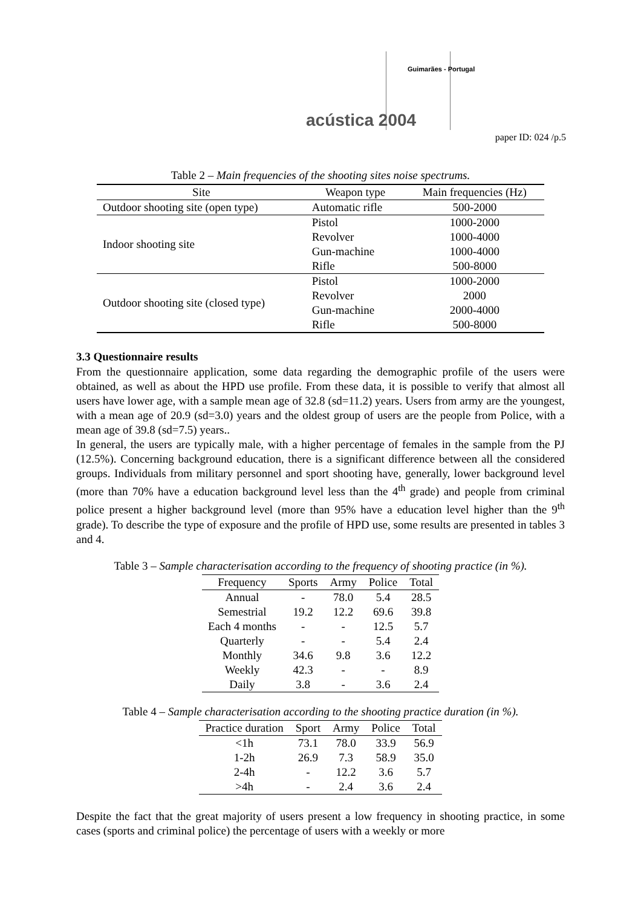Guimarães - Portugal
acústica 2004
paper ID: 024 /p.5
Table 2 – Main frequencies of the shooting sites noise spectrums.
| Site | Weapon type | Main frequencies (Hz) |
| --- | --- | --- |
| Outdoor shooting site (open type) | Automatic rifle | 500-2000 |
| Indoor shooting site | Pistol | 1000-2000 |
| | Revolver | 1000-4000 |
| | Gun-machine | 1000-4000 |
| | Rifle | 500-8000 |
| Outdoor shooting site (closed type) | Pistol | 1000-2000 |
| | Revolver | 2000 |
| | Gun-machine | 2000-4000 |
| | Rifle | 500-8000 |
3.3 Questionnaire results
From the questionnaire application, some data regarding the demographic profile of the users were obtained, as well as about the HPD use profile. From these data, it is possible to verify that almost all users have lower age, with a sample mean age of 32.8 (sd=11.2) years. Users from army are the youngest, with a mean age of 20.9 (sd=3.0) years and the oldest group of users are the people from Police, with a mean age of 39.8 (sd=7.5) years..
In general, the users are typically male, with a higher percentage of females in the sample from the PJ (12.5%). Concerning background education, there is a significant difference between all the considered groups. Individuals from military personnel and sport shooting have, generally, lower background level (more than 70% have a education background level less than the 4<sup>th</sup> grade) and people from criminal police present a higher background level (more than 95% have a education level higher than the 9<sup>th</sup> grade). To describe the type of exposure and the profile of HPD use, some results are presented in tables 3 and 4.
Table 3 – Sample characterisation according to the frequency of shooting practice (in %).
| Frequency | Sports | Army | Police | Total |
| --- | --- | --- | --- | --- |
| Annual | - | 78.0 | 5.4 | 28.5 |
| Semestrial | 19.2 | 12.2 | 69.6 | 39.8 |
| Each 4 months | - | - | 12.5 | 5.7 |
| Quarterly | - | - | 5.4 | 2.4 |
| Monthly | 34.6 | 9.8 | 3.6 | 12.2 |
| Weekly | 42.3 | - | - | 8.9 |
| Daily | 3.8 | - | 3.6 | 2.4 |
Table 4 – Sample characterisation according to the shooting practice duration (in %).
| Practice duration | Sport | Army | Police | Total |
| --- | --- | --- | --- | --- |
| <1h | 73.1 | 78.0 | 33.9 | 56.9 |
| 1-2h | 26.9 | 7.3 | 58.9 | 35.0 |
| 2-4h | - | 12.2 | 3.6 | 5.7 |
| >4h | - | 2.4 | 3.6 | 2.4 |
Despite the fact that the great majority of users present a low frequency in shooting practice, in some cases (sports and criminal police) the percentage of users with a weekly or more